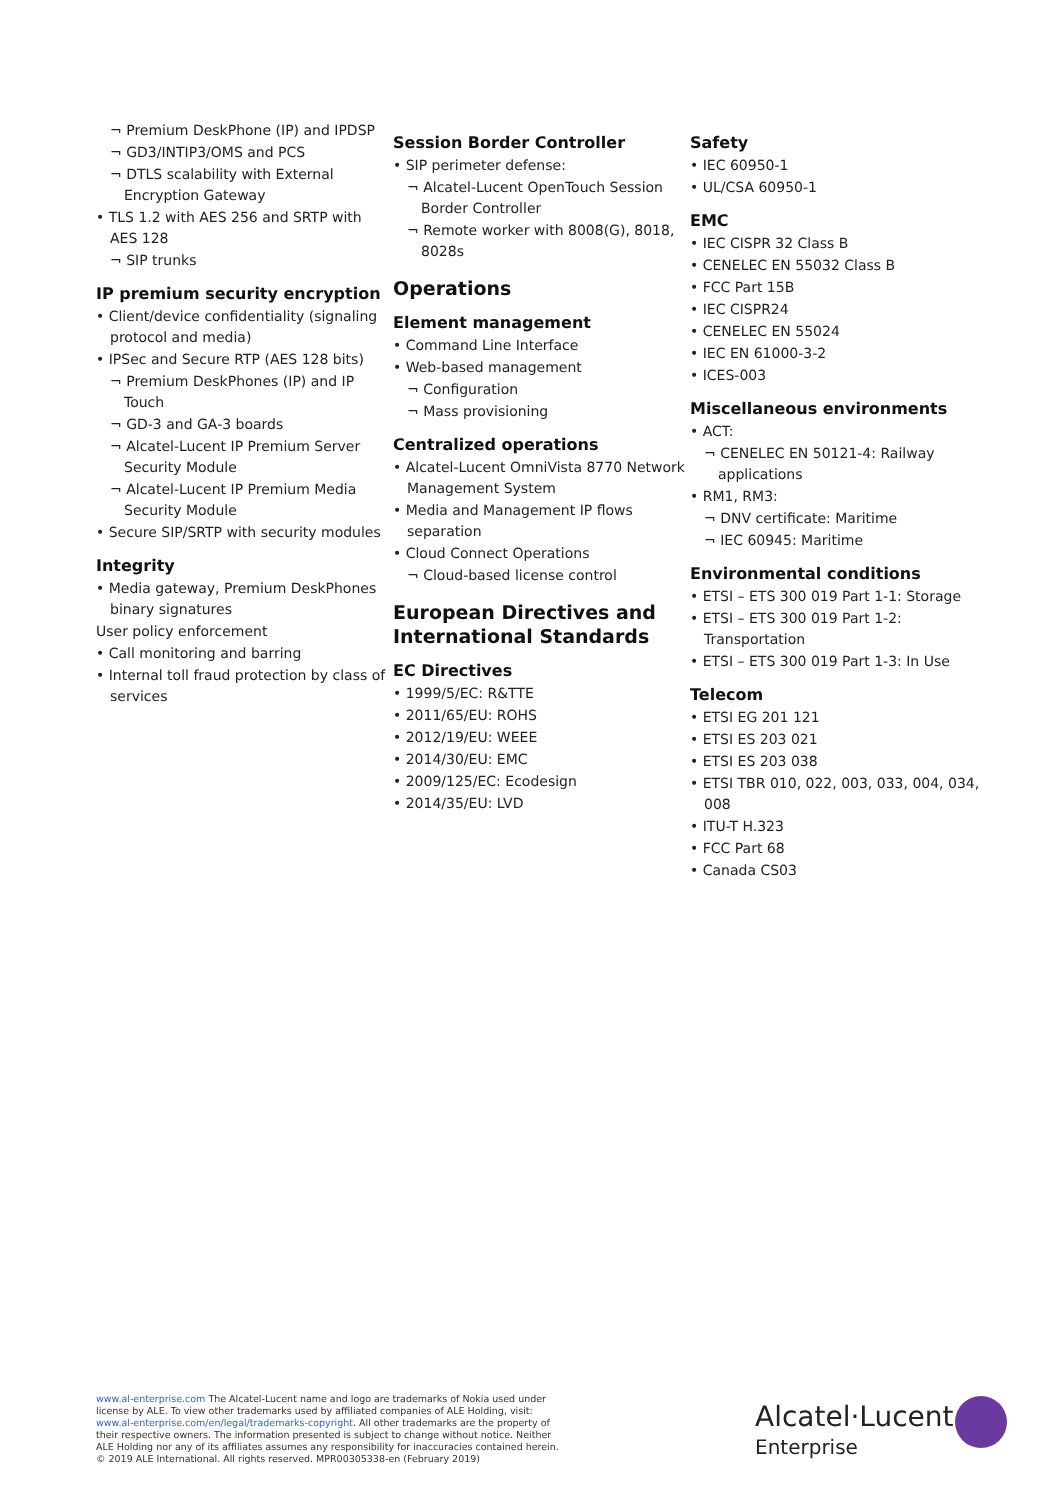¬ Premium DeskPhone (IP) and IPDSP
¬ GD3/INTIP3/OMS and PCS
¬ DTLS scalability with External Encryption Gateway
• TLS 1.2 with AES 256 and SRTP with AES 128
¬ SIP trunks
IP premium security encryption
• Client/device confidentiality (signaling protocol and media)
• IPSec and Secure RTP (AES 128 bits)
¬ Premium DeskPhones (IP) and IP Touch
¬ GD-3 and GA-3 boards
¬ Alcatel-Lucent IP Premium Server Security Module
¬ Alcatel-Lucent IP Premium Media Security Module
• Secure SIP/SRTP with security modules
Integrity
• Media gateway, Premium DeskPhones binary signatures
User policy enforcement
• Call monitoring and barring
• Internal toll fraud protection by class of services
Session Border Controller
• SIP perimeter defense:
¬ Alcatel-Lucent OpenTouch Session Border Controller
¬ Remote worker with 8008(G), 8018, 8028s
Operations
Element management
• Command Line Interface
• Web-based management
¬ Configuration
¬ Mass provisioning
Centralized operations
• Alcatel-Lucent OmniVista 8770 Network Management System
• Media and Management IP flows separation
• Cloud Connect Operations
¬ Cloud-based license control
European Directives and International Standards
EC Directives
• 1999/5/EC: R&TTE
• 2011/65/EU: ROHS
• 2012/19/EU: WEEE
• 2014/30/EU: EMC
• 2009/125/EC: Ecodesign
• 2014/35/EU: LVD
Safety
• IEC 60950-1
• UL/CSA 60950-1
EMC
• IEC CISPR 32 Class B
• CENELEC EN 55032 Class B
• FCC Part 15B
• IEC CISPR24
• CENELEC EN 55024
• IEC EN 61000-3-2
• ICES-003
Miscellaneous environments
• ACT:
¬ CENELEC EN 50121-4: Railway applications
• RM1, RM3:
¬ DNV certificate: Maritime
¬ IEC 60945: Maritime
Environmental conditions
• ETSI – ETS 300 019 Part 1-1: Storage
• ETSI – ETS 300 019 Part 1-2: Transportation
• ETSI – ETS 300 019 Part 1-3: In Use
Telecom
• ETSI EG 201 121
• ETSI ES 203 021
• ETSI ES 203 038
• ETSI TBR 010, 022, 003, 033, 004, 034, 008
• ITU-T H.323
• FCC Part 68
• Canada CS03
www.al-enterprise.com The Alcatel-Lucent name and logo are trademarks of Nokia used under license by ALE. To view other trademarks used by affiliated companies of ALE Holding, visit: www.al-enterprise.com/en/legal/trademarks-copyright. All other trademarks are the property of their respective owners. The information presented is subject to change without notice. Neither ALE Holding nor any of its affiliates assumes any responsibility for inaccuracies contained herein. © 2019 ALE International. All rights reserved. MPR00305338-en (February 2019)
Alcatel·Lucent
Enterprise